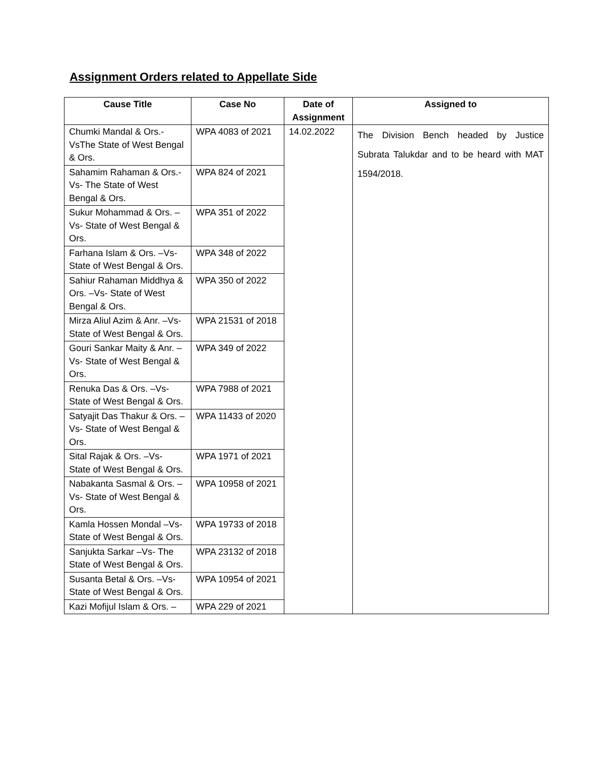Assignment Orders related to Appellate Side
| Cause Title | Case No | Date of Assignment | Assigned to |
| --- | --- | --- | --- |
| Chumki Mandal & Ors.-VsThe State of West Bengal & Ors. | WPA 4083 of 2021 | 14.02.2022 | The Division Bench headed by Justice Subrata Talukdar and to be heard with MAT 1594/2018. |
| Sahamim Rahaman & Ors.-Vs- The State of West Bengal & Ors. | WPA 824 of 2021 | | |
| Sukur Mohammad & Ors. –Vs- State of West Bengal & Ors. | WPA 351 of 2022 | | |
| Farhana Islam & Ors. –Vs- State of West Bengal & Ors. | WPA 348 of 2022 | | |
| Sahiur Rahaman Middhya & Ors. –Vs- State of West Bengal & Ors. | WPA 350 of 2022 | | |
| Mirza Aliul Azim & Anr. –Vs- State of West Bengal & Ors. | WPA 21531 of 2018 | | |
| Gouri Sankar Maity & Anr. –Vs- State of West Bengal & Ors. | WPA 349 of 2022 | | |
| Renuka Das & Ors. –Vs- State of West Bengal & Ors. | WPA 7988 of 2021 | | |
| Satyajit Das Thakur & Ors. –Vs- State of West Bengal & Ors. | WPA 11433 of 2020 | | |
| Sital Rajak & Ors. –Vs- State of West Bengal & Ors. | WPA 1971 of 2021 | | |
| Nabakanta Sasmal & Ors. –Vs- State of West Bengal & Ors. | WPA 10958 of 2021 | | |
| Kamla Hossen Mondal –Vs- State of West Bengal & Ors. | WPA 19733 of 2018 | | |
| Sanjukta Sarkar –Vs- The State of West Bengal & Ors. | WPA 23132 of 2018 | | |
| Susanta Betal & Ors. –Vs- State of West Bengal & Ors. | WPA 10954 of 2021 | | |
| Kazi Mofijul Islam & Ors. – | WPA 229 of 2021 | | |